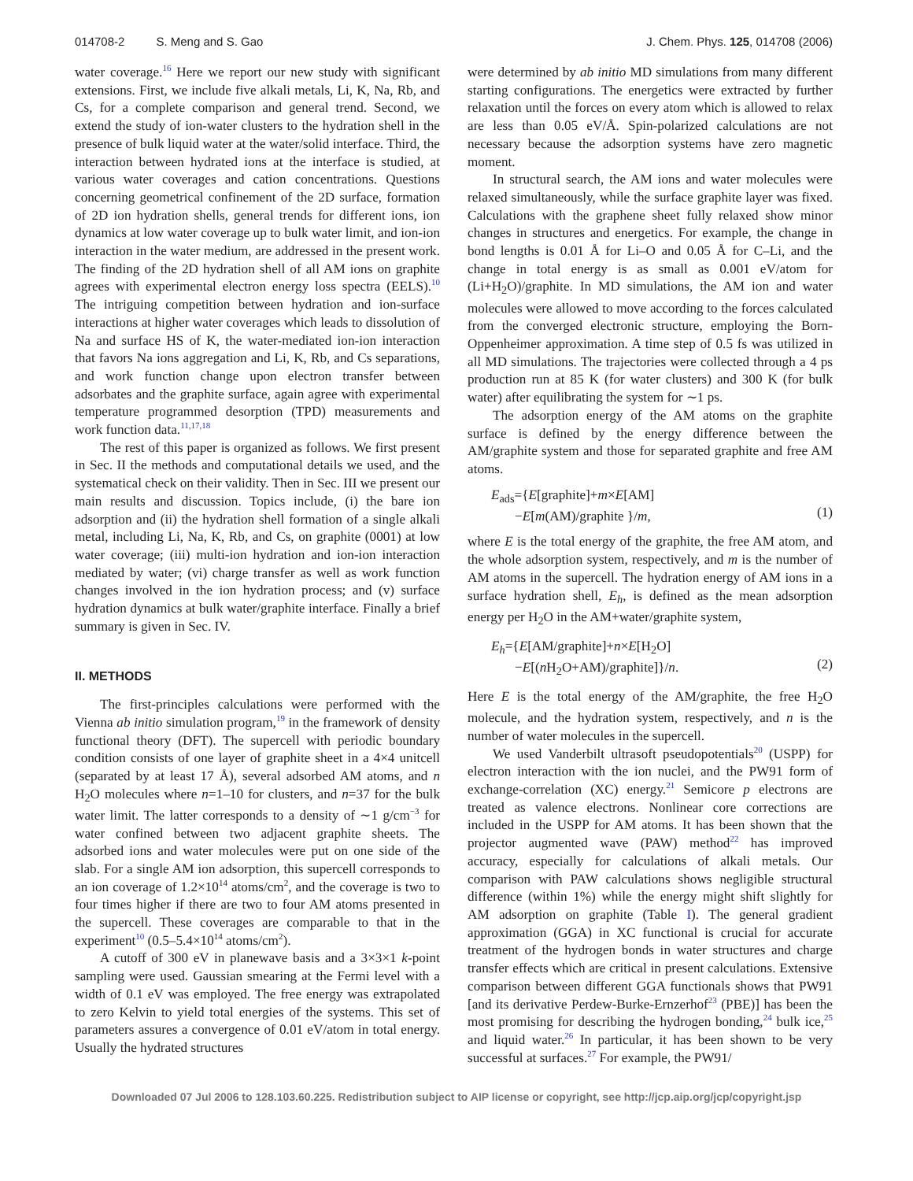014708-2 S. Meng and S. Gao J. Chem. Phys. 125, 014708 (2006)
water coverage.<sup>16</sup> Here we report our new study with significant extensions. First, we include five alkali metals, Li, K, Na, Rb, and Cs, for a complete comparison and general trend. Second, we extend the study of ion-water clusters to the hydration shell in the presence of bulk liquid water at the water/solid interface. Third, the interaction between hydrated ions at the interface is studied, at various water coverages and cation concentrations. Questions concerning geometrical confinement of the 2D surface, formation of 2D ion hydration shells, general trends for different ions, ion dynamics at low water coverage up to bulk water limit, and ion-ion interaction in the water medium, are addressed in the present work. The finding of the 2D hydration shell of all AM ions on graphite agrees with experimental electron energy loss spectra (EELS).<sup>10</sup> The intriguing competition between hydration and ion-surface interactions at higher water coverages which leads to dissolution of Na and surface HS of K, the water-mediated ion-ion interaction that favors Na ions aggregation and Li, K, Rb, and Cs separations, and work function change upon electron transfer between adsorbates and the graphite surface, again agree with experimental temperature programmed desorption (TPD) measurements and work function data.<sup>11,17,18</sup>
The rest of this paper is organized as follows. We first present in Sec. II the methods and computational details we used, and the systematical check on their validity. Then in Sec. III we present our main results and discussion. Topics include, (i) the bare ion adsorption and (ii) the hydration shell formation of a single alkali metal, including Li, Na, K, Rb, and Cs, on graphite (0001) at low water coverage; (iii) multi-ion hydration and ion-ion interaction mediated by water; (vi) charge transfer as well as work function changes involved in the ion hydration process; and (v) surface hydration dynamics at bulk water/graphite interface. Finally a brief summary is given in Sec. IV.
II. METHODS
The first-principles calculations were performed with the Vienna ab initio simulation program,<sup>19</sup> in the framework of density functional theory (DFT). The supercell with periodic boundary condition consists of one layer of graphite sheet in a 4×4 unitcell (separated by at least 17 Å), several adsorbed AM atoms, and n H<sub>2</sub>O molecules where n=1–10 for clusters, and n=37 for the bulk water limit. The latter corresponds to a density of ∼1 g/cm<sup>−3</sup> for water confined between two adjacent graphite sheets. The adsorbed ions and water molecules were put on one side of the slab. For a single AM ion adsorption, this supercell corresponds to an ion coverage of 1.2×10<sup>14</sup> atoms/cm<sup>2</sup>, and the coverage is two to four times higher if there are two to four AM atoms presented in the supercell. These coverages are comparable to that in the experiment<sup>10</sup> (0.5–5.4×10<sup>14</sup> atoms/cm<sup>2</sup>).
A cutoff of 300 eV in planewave basis and a 3×3×1 k-point sampling were used. Gaussian smearing at the Fermi level with a width of 0.1 eV was employed. The free energy was extrapolated to zero Kelvin to yield total energies of the systems. This set of parameters assures a convergence of 0.01 eV/atom in total energy. Usually the hydrated structures
were determined by ab initio MD simulations from many different starting configurations. The energetics were extracted by further relaxation until the forces on every atom which is allowed to relax are less than 0.05 eV/Å. Spin-polarized calculations are not necessary because the adsorption systems have zero magnetic moment.
In structural search, the AM ions and water molecules were relaxed simultaneously, while the surface graphite layer was fixed. Calculations with the graphene sheet fully relaxed show minor changes in structures and energetics. For example, the change in bond lengths is 0.01 Å for Li–O and 0.05 Å for C–Li, and the change in total energy is as small as 0.001 eV/atom for (Li+H<sub>2</sub>O)/graphite. In MD simulations, the AM ion and water molecules were allowed to move according to the forces calculated from the converged electronic structure, employing the Born-Oppenheimer approximation. A time step of 0.5 fs was utilized in all MD simulations. The trajectories were collected through a 4 ps production run at 85 K (for water clusters) and 300 K (for bulk water) after equilibrating the system for ∼1 ps.
The adsorption energy of the AM atoms on the graphite surface is defined by the energy difference between the AM/graphite system and those for separated graphite and free AM atoms.
E<sub>ads</sub>={E[graphite]+m×E[AM]
−E[m(AM)/graphite }/m,
(1)
where E is the total energy of the graphite, the free AM atom, and the whole adsorption system, respectively, and m is the number of AM atoms in the supercell. The hydration energy of AM ions in a surface hydration shell, E<sub>h</sub>, is defined as the mean adsorption energy per H<sub>2</sub>O in the AM+water/graphite system,
E<sub>h</sub>={E[AM/graphite]+n×E[H<sub>2</sub>O]
−E[(n H<sub>2</sub>O+AM)/graphite]}/n.
(2)
Here E is the total energy of the AM/graphite, the free H<sub>2</sub>O molecule, and the hydration system, respectively, and n is the number of water molecules in the supercell.
We used Vanderbilt ultrasoft pseudopotentials<sup>20</sup> (USPP) for electron interaction with the ion nuclei, and the PW91 form of exchange-correlation (XC) energy.<sup>21</sup> Semicore p electrons are treated as valence electrons. Nonlinear core corrections are included in the USPP for AM atoms. It has been shown that the projector augmented wave (PAW) method<sup>22</sup> has improved accuracy, especially for calculations of alkali metals. Our comparison with PAW calculations shows negligible structural difference (within 1%) while the energy might shift slightly for AM adsorption on graphite (Table I). The general gradient approximation (GGA) in XC functional is crucial for accurate treatment of the hydrogen bonds in water structures and charge transfer effects which are critical in present calculations. Extensive comparison between different GGA functionals shows that PW91 [and its derivative Perdew-Burke-Ernzerhof<sup>23</sup> (PBE)] has been the most promising for describing the hydrogen bonding,<sup>24</sup> bulk ice,<sup>25</sup> and liquid water.<sup>26</sup> In particular, it has been shown to be very successful at surfaces.<sup>27</sup> For example, the PW91/
Downloaded 07 Jul 2006 to 128.103.60.225. Redistribution subject to AIP license or copyright, see http://jcp.aip.org/jcp/copyright.jsp